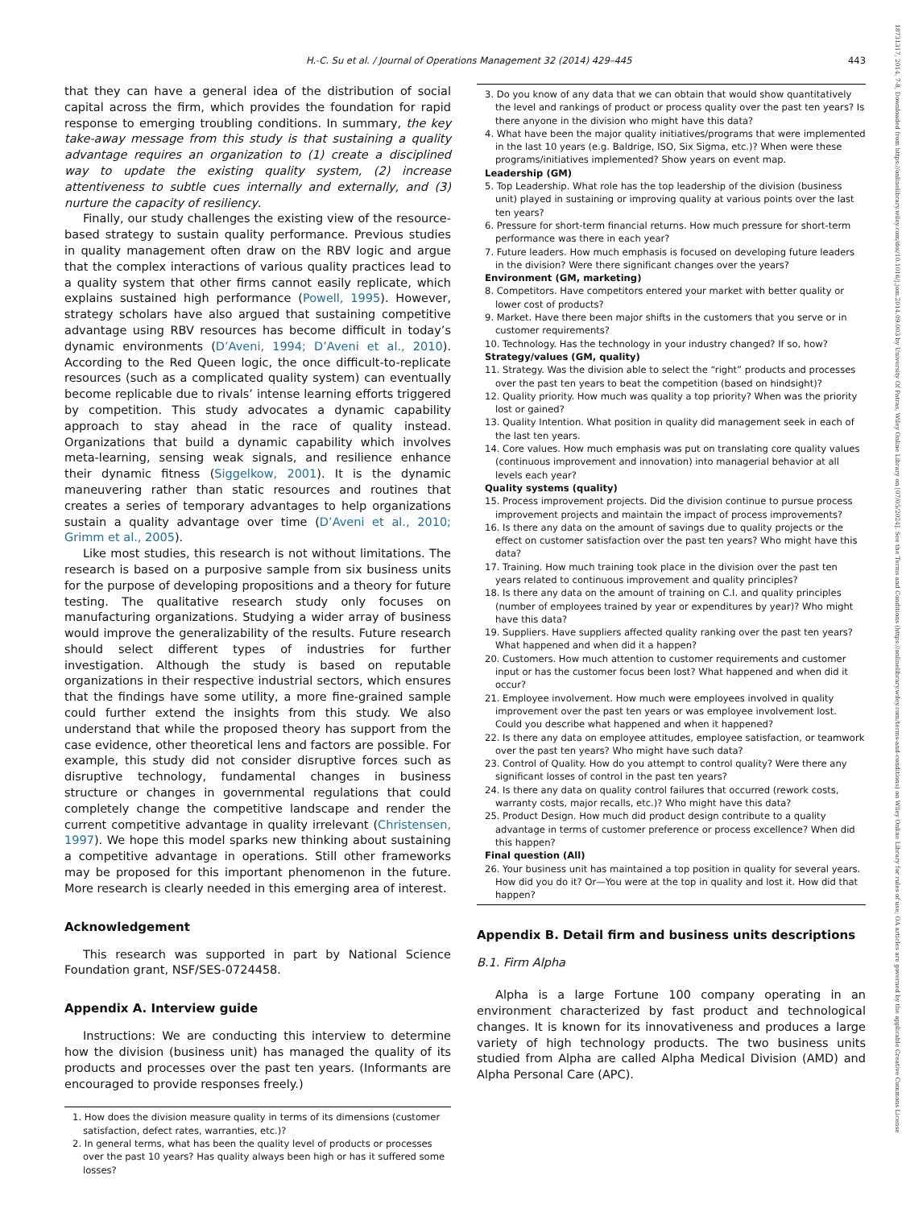H.-C. Su et al. / Journal of Operations Management 32 (2014) 429–445 443
18731317, 2014, 7-8, Downloaded from https://onlinelibrary.wiley.com/doi/10.1016/j.jom.2014.09.003 by University Of Patras, Wiley Online Library on [07/05/2024]. See the Terms and Conditions (https://onlinelibrary.wiley.com/terms-and-conditions) on Wiley Online Library for rules of use; OA articles are governed by the applicable Creative Commons License
that they can have a general idea of the distribution of social capital across the firm, which provides the foundation for rapid response to emerging troubling conditions. In summary, the key take-away message from this study is that sustaining a quality advantage requires an organization to (1) create a disciplined way to update the existing quality system, (2) increase attentiveness to subtle cues internally and externally, and (3) nurture the capacity of resiliency.
Finally, our study challenges the existing view of the resource-based strategy to sustain quality performance. Previous studies in quality management often draw on the RBV logic and argue that the complex interactions of various quality practices lead to a quality system that other firms cannot easily replicate, which explains sustained high performance (Powell, 1995). However, strategy scholars have also argued that sustaining competitive advantage using RBV resources has become difficult in today’s dynamic environments (D’Aveni, 1994; D’Aveni et al., 2010). According to the Red Queen logic, the once difficult-to-replicate resources (such as a complicated quality system) can eventually become replicable due to rivals’ intense learning efforts triggered by competition. This study advocates a dynamic capability approach to stay ahead in the race of quality instead. Organizations that build a dynamic capability which involves meta-learning, sensing weak signals, and resilience enhance their dynamic fitness (Siggelkow, 2001). It is the dynamic maneuvering rather than static resources and routines that creates a series of temporary advantages to help organizations sustain a quality advantage over time (D’Aveni et al., 2010; Grimm et al., 2005).
Like most studies, this research is not without limitations. The research is based on a purposive sample from six business units for the purpose of developing propositions and a theory for future testing. The qualitative research study only focuses on manufacturing organizations. Studying a wider array of business would improve the generalizability of the results. Future research should select different types of industries for further investigation. Although the study is based on reputable organizations in their respective industrial sectors, which ensures that the findings have some utility, a more fine-grained sample could further extend the insights from this study. We also understand that while the proposed theory has support from the case evidence, other theoretical lens and factors are possible. For example, this study did not consider disruptive forces such as disruptive technology, fundamental changes in business structure or changes in governmental regulations that could completely change the competitive landscape and render the current competitive advantage in quality irrelevant (Christensen, 1997). We hope this model sparks new thinking about sustaining a competitive advantage in operations. Still other frameworks may be proposed for this important phenomenon in the future. More research is clearly needed in this emerging area of interest.
Acknowledgement
This research was supported in part by National Science Foundation grant, NSF/SES-0724458.
Appendix A. Interview guide
Instructions: We are conducting this interview to determine how the division (business unit) has managed the quality of its products and processes over the past ten years. (Informants are encouraged to provide responses freely.)
1. How does the division measure quality in terms of its dimensions (customer satisfaction, defect rates, warranties, etc.)?
2. In general terms, what has been the quality level of products or processes over the past 10 years? Has quality always been high or has it suffered some losses?
3. Do you know of any data that we can obtain that would show quantitatively the level and rankings of product or process quality over the past ten years? Is there anyone in the division who might have this data?
4. What have been the major quality initiatives/programs that were implemented in the last 10 years (e.g. Baldrige, ISO, Six Sigma, etc.)? When were these programs/initiatives implemented? Show years on event map.
Leadership (GM)
5. Top Leadership. What role has the top leadership of the division (business unit) played in sustaining or improving quality at various points over the last ten years?
6. Pressure for short-term financial returns. How much pressure for short-term performance was there in each year?
7. Future leaders. How much emphasis is focused on developing future leaders in the division? Were there significant changes over the years?
Environment (GM, marketing)
8. Competitors. Have competitors entered your market with better quality or lower cost of products?
9. Market. Have there been major shifts in the customers that you serve or in customer requirements?
10. Technology. Has the technology in your industry changed? If so, how?
Strategy/values (GM, quality)
11. Strategy. Was the division able to select the “right” products and processes over the past ten years to beat the competition (based on hindsight)?
12. Quality priority. How much was quality a top priority? When was the priority lost or gained?
13. Quality Intention. What position in quality did management seek in each of the last ten years.
14. Core values. How much emphasis was put on translating core quality values (continuous improvement and innovation) into managerial behavior at all levels each year?
Quality systems (quality)
15. Process improvement projects. Did the division continue to pursue process improvement projects and maintain the impact of process improvements?
16. Is there any data on the amount of savings due to quality projects or the effect on customer satisfaction over the past ten years? Who might have this data?
17. Training. How much training took place in the division over the past ten years related to continuous improvement and quality principles?
18. Is there any data on the amount of training on C.I. and quality principles (number of employees trained by year or expenditures by year)? Who might have this data?
19. Suppliers. Have suppliers affected quality ranking over the past ten years? What happened and when did it a happen?
20. Customers. How much attention to customer requirements and customer input or has the customer focus been lost? What happened and when did it occur?
21. Employee involvement. How much were employees involved in quality improvement over the past ten years or was employee involvement lost. Could you describe what happened and when it happened?
22. Is there any data on employee attitudes, employee satisfaction, or teamwork over the past ten years? Who might have such data?
23. Control of Quality. How do you attempt to control quality? Were there any significant losses of control in the past ten years?
24. Is there any data on quality control failures that occurred (rework costs, warranty costs, major recalls, etc.)? Who might have this data?
25. Product Design. How much did product design contribute to a quality advantage in terms of customer preference or process excellence? When did this happen?
Final question (All)
26. Your business unit has maintained a top position in quality for several years. How did you do it? Or—You were at the top in quality and lost it. How did that happen?
Appendix B. Detail firm and business units descriptions
B.1. Firm Alpha
Alpha is a large Fortune 100 company operating in an environment characterized by fast product and technological changes. It is known for its innovativeness and produces a large variety of high technology products. The two business units studied from Alpha are called Alpha Medical Division (AMD) and Alpha Personal Care (APC).